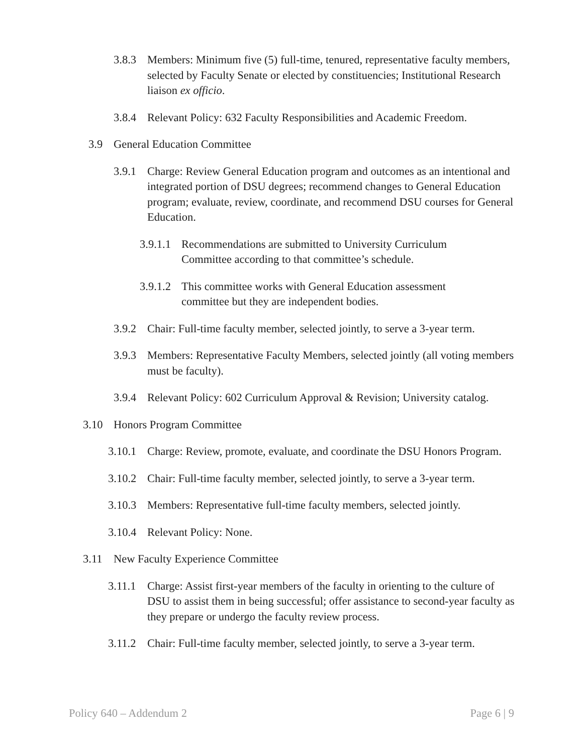3.8.3 Members: Minimum five (5) full-time, tenured, representative faculty members, selected by Faculty Senate or elected by constituencies; Institutional Research liaison ex officio.
3.8.4 Relevant Policy: 632 Faculty Responsibilities and Academic Freedom.
3.9 General Education Committee
3.9.1 Charge: Review General Education program and outcomes as an intentional and integrated portion of DSU degrees; recommend changes to General Education program; evaluate, review, coordinate, and recommend DSU courses for General Education.
3.9.1.1 Recommendations are submitted to University Curriculum Committee according to that committee’s schedule.
3.9.1.2 This committee works with General Education assessment committee but they are independent bodies.
3.9.2 Chair: Full-time faculty member, selected jointly, to serve a 3-year term.
3.9.3 Members: Representative Faculty Members, selected jointly (all voting members must be faculty).
3.9.4 Relevant Policy: 602 Curriculum Approval & Revision; University catalog.
3.10 Honors Program Committee
3.10.1 Charge: Review, promote, evaluate, and coordinate the DSU Honors Program.
3.10.2 Chair: Full-time faculty member, selected jointly, to serve a 3-year term.
3.10.3 Members: Representative full-time faculty members, selected jointly.
3.10.4 Relevant Policy: None.
3.11 New Faculty Experience Committee
3.11.1 Charge: Assist first-year members of the faculty in orienting to the culture of DSU to assist them in being successful; offer assistance to second-year faculty as they prepare or undergo the faculty review process.
3.11.2 Chair: Full-time faculty member, selected jointly, to serve a 3-year term.
Policy 640 – Addendum 2 Page 6 | 9